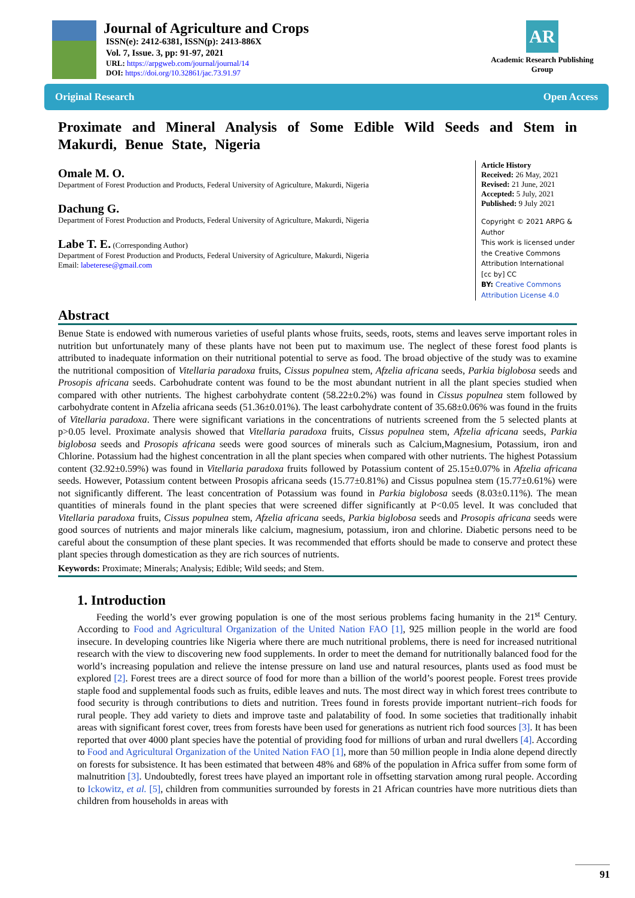Journal of Agriculture and Crops
ISSN(e): 2412-6381, ISSN(p): 2413-886X
Vol. 7, Issue. 3, pp: 91-97, 2021
URL: https://arpgweb.com/journal/journal/14
DOI: https://doi.org/10.32861/jac.73.91.97
AR
Academic Research Publishing Group
Original Research Open Access
Proximate and Mineral Analysis of Some Edible Wild Seeds and Stem in Makurdi, Benue State, Nigeria
Omale M. O.
Department of Forest Production and Products, Federal University of Agriculture, Makurdi, Nigeria
Dachung G.
Department of Forest Production and Products, Federal University of Agriculture, Makurdi, Nigeria
Labe T. E. (Corresponding Author)
Department of Forest Production and Products, Federal University of Agriculture, Makurdi, Nigeria
Email: labeterese@gmail.com
Article History
Received: 26 May, 2021
Revised: 21 June, 2021
Accepted: 5 July, 2021
Published: 9 July 2021
Copyright © 2021 ARPG & Author
This work is licensed under the Creative Commons Attribution International
[cc by] CC
BY: Creative Commons Attribution License 4.0
Abstract
Benue State is endowed with numerous varieties of useful plants whose fruits, seeds, roots, stems and leaves serve important roles in nutrition but unfortunately many of these plants have not been put to maximum use. The neglect of these forest food plants is attributed to inadequate information on their nutritional potential to serve as food. The broad objective of the study was to examine the nutritional composition of Vitellaria paradoxa fruits, Cissus populnea stem, Afzelia africana seeds, Parkia biglobosa seeds and Prosopis africana seeds. Carbohudrate content was found to be the most abundant nutrient in all the plant species studied when compared with other nutrients. The highest carbohydrate content (58.22±0.2%) was found in Cissus populnea stem followed by carbohydrate content in Afzelia africana seeds (51.36±0.01%). The least carbohydrate content of 35.68±0.06% was found in the fruits of Vitellaria paradoxa. There were significant variations in the concentrations of nutrients screened from the 5 selected plants at p>0.05 level. Proximate analysis showed that Vitellaria paradoxa fruits, Cissus populnea stem, Afzelia africana seeds, Parkia biglobosa seeds and Prosopis africana seeds were good sources of minerals such as Calcium,Magnesium, Potassium, iron and Chlorine. Potassium had the highest concentration in all the plant species when compared with other nutrients. The highest Potassium content (32.92±0.59%) was found in Vitellaria paradoxa fruits followed by Potassium content of 25.15±0.07% in Afzelia africana seeds. However, Potassium content between Prosopis africana seeds (15.77±0.81%) and Cissus populnea stem (15.77±0.61%) were not significantly different. The least concentration of Potassium was found in Parkia biglobosa seeds (8.03±0.11%). The mean quantities of minerals found in the plant species that were screened differ significantly at P<0.05 level. It was concluded that Vitellaria paradoxa fruits, Cissus populnea stem, Afzelia africana seeds, Parkia biglobosa seeds and Prosopis africana seeds were good sources of nutrients and major minerals like calcium, magnesium, potassium, iron and chlorine. Diabetic persons need to be careful about the consumption of these plant species. It was recommended that efforts should be made to conserve and protect these plant species through domestication as they are rich sources of nutrients.
Keywords: Proximate; Minerals; Analysis; Edible; Wild seeds; and Stem.
1. Introduction
Feeding the world’s ever growing population is one of the most serious problems facing humanity in the 21<sup>st</sup> Century. According to Food and Agricultural Organization of the United Nation FAO [1], 925 million people in the world are food insecure. In developing countries like Nigeria where there are much nutritional problems, there is need for increased nutritional research with the view to discovering new food supplements. In order to meet the demand for nutritionally balanced food for the world’s increasing population and relieve the intense pressure on land use and natural resources, plants used as food must be explored [2]. Forest trees are a direct source of food for more than a billion of the world’s poorest people. Forest trees provide staple food and supplemental foods such as fruits, edible leaves and nuts. The most direct way in which forest trees contribute to food security is through contributions to diets and nutrition. Trees found in forests provide important nutrient–rich foods for rural people. They add variety to diets and improve taste and palatability of food. In some societies that traditionally inhabit areas with significant forest cover, trees from forests have been used for generations as nutrient rich food sources [3]. It has been reported that over 4000 plant species have the potential of providing food for millions of urban and rural dwellers [4]. According to Food and Agricultural Organization of the United Nation FAO [1], more than 50 million people in India alone depend directly on forests for subsistence. It has been estimated that between 48% and 68% of the population in Africa suffer from some form of malnutrition [3]. Undoubtedly, forest trees have played an important role in offsetting starvation among rural people. According to Ickowitz, et al. [5], children from communities surrounded by forests in 21 African countries have more nutritious diets than children from households in areas with
91